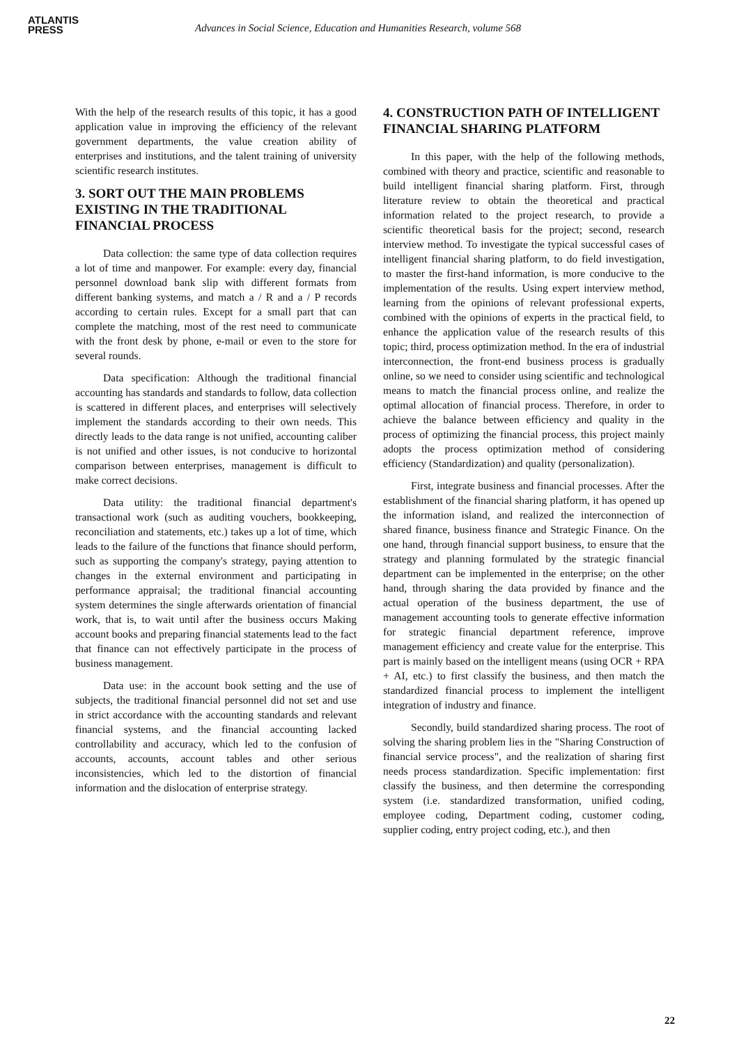ATLANTIS
PRESS
Advances in Social Science, Education and Humanities Research, volume 568
With the help of the research results of this topic, it has a good application value in improving the efficiency of the relevant government departments, the value creation ability of enterprises and institutions, and the talent training of university scientific research institutes.
3. SORT OUT THE MAIN PROBLEMS EXISTING IN THE TRADITIONAL FINANCIAL PROCESS
Data collection: the same type of data collection requires a lot of time and manpower. For example: every day, financial personnel download bank slip with different formats from different banking systems, and match a / R and a / P records according to certain rules. Except for a small part that can complete the matching, most of the rest need to communicate with the front desk by phone, e-mail or even to the store for several rounds.
Data specification: Although the traditional financial accounting has standards and standards to follow, data collection is scattered in different places, and enterprises will selectively implement the standards according to their own needs. This directly leads to the data range is not unified, accounting caliber is not unified and other issues, is not conducive to horizontal comparison between enterprises, management is difficult to make correct decisions.
Data utility: the traditional financial department's transactional work (such as auditing vouchers, bookkeeping, reconciliation and statements, etc.) takes up a lot of time, which leads to the failure of the functions that finance should perform, such as supporting the company's strategy, paying attention to changes in the external environment and participating in performance appraisal; the traditional financial accounting system determines the single afterwards orientation of financial work, that is, to wait until after the business occurs Making account books and preparing financial statements lead to the fact that finance can not effectively participate in the process of business management.
Data use: in the account book setting and the use of subjects, the traditional financial personnel did not set and use in strict accordance with the accounting standards and relevant financial systems, and the financial accounting lacked controllability and accuracy, which led to the confusion of accounts, accounts, account tables and other serious inconsistencies, which led to the distortion of financial information and the dislocation of enterprise strategy.
4. CONSTRUCTION PATH OF INTELLIGENT FINANCIAL SHARING PLATFORM
In this paper, with the help of the following methods, combined with theory and practice, scientific and reasonable to build intelligent financial sharing platform. First, through literature review to obtain the theoretical and practical information related to the project research, to provide a scientific theoretical basis for the project; second, research interview method. To investigate the typical successful cases of intelligent financial sharing platform, to do field investigation, to master the first-hand information, is more conducive to the implementation of the results. Using expert interview method, learning from the opinions of relevant professional experts, combined with the opinions of experts in the practical field, to enhance the application value of the research results of this topic; third, process optimization method. In the era of industrial interconnection, the front-end business process is gradually online, so we need to consider using scientific and technological means to match the financial process online, and realize the optimal allocation of financial process. Therefore, in order to achieve the balance between efficiency and quality in the process of optimizing the financial process, this project mainly adopts the process optimization method of considering efficiency (Standardization) and quality (personalization).
First, integrate business and financial processes. After the establishment of the financial sharing platform, it has opened up the information island, and realized the interconnection of shared finance, business finance and Strategic Finance. On the one hand, through financial support business, to ensure that the strategy and planning formulated by the strategic financial department can be implemented in the enterprise; on the other hand, through sharing the data provided by finance and the actual operation of the business department, the use of management accounting tools to generate effective information for strategic financial department reference, improve management efficiency and create value for the enterprise. This part is mainly based on the intelligent means (using OCR + RPA + AI, etc.) to first classify the business, and then match the standardized financial process to implement the intelligent integration of industry and finance.
Secondly, build standardized sharing process. The root of solving the sharing problem lies in the "Sharing Construction of financial service process", and the realization of sharing first needs process standardization. Specific implementation: first classify the business, and then determine the corresponding system (i.e. standardized transformation, unified coding, employee coding, Department coding, customer coding, supplier coding, entry project coding, etc.), and then
22